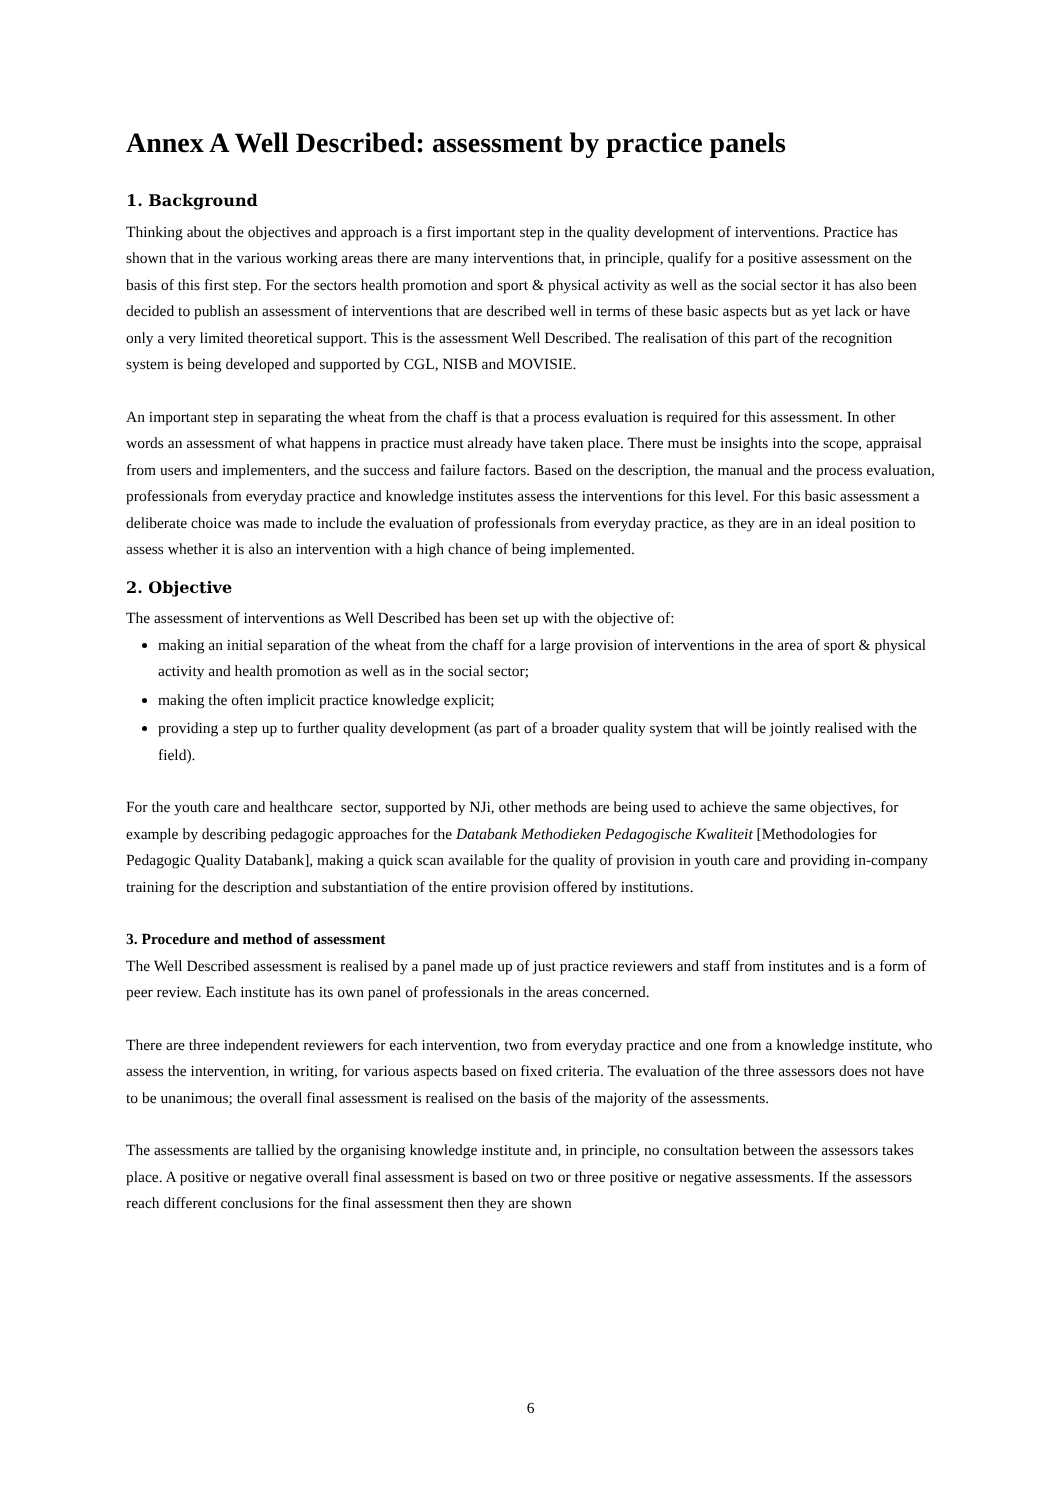Annex A Well Described: assessment by practice panels
1. Background
Thinking about the objectives and approach is a first important step in the quality development of interventions. Practice has shown that in the various working areas there are many interventions that, in principle, qualify for a positive assessment on the basis of this first step. For the sectors health promotion and sport & physical activity as well as the social sector it has also been decided to publish an assessment of interventions that are described well in terms of these basic aspects but as yet lack or have only a very limited theoretical support. This is the assessment Well Described. The realisation of this part of the recognition system is being developed and supported by CGL, NISB and MOVISIE.
An important step in separating the wheat from the chaff is that a process evaluation is required for this assessment. In other words an assessment of what happens in practice must already have taken place. There must be insights into the scope, appraisal from users and implementers, and the success and failure factors. Based on the description, the manual and the process evaluation, professionals from everyday practice and knowledge institutes assess the interventions for this level. For this basic assessment a deliberate choice was made to include the evaluation of professionals from everyday practice, as they are in an ideal position to assess whether it is also an intervention with a high chance of being implemented.
2. Objective
The assessment of interventions as Well Described has been set up with the objective of:
making an initial separation of the wheat from the chaff for a large provision of interventions in the area of sport & physical activity and health promotion as well as in the social sector;
making the often implicit practice knowledge explicit;
providing a step up to further quality development (as part of a broader quality system that will be jointly realised with the field).
For the youth care and healthcare sector, supported by NJi, other methods are being used to achieve the same objectives, for example by describing pedagogic approaches for the Databank Methodieken Pedagogische Kwaliteit [Methodologies for Pedagogic Quality Databank], making a quick scan available for the quality of provision in youth care and providing in-company training for the description and substantiation of the entire provision offered by institutions.
3. Procedure and method of assessment
The Well Described assessment is realised by a panel made up of just practice reviewers and staff from institutes and is a form of peer review. Each institute has its own panel of professionals in the areas concerned.
There are three independent reviewers for each intervention, two from everyday practice and one from a knowledge institute, who assess the intervention, in writing, for various aspects based on fixed criteria. The evaluation of the three assessors does not have to be unanimous; the overall final assessment is realised on the basis of the majority of the assessments.
The assessments are tallied by the organising knowledge institute and, in principle, no consultation between the assessors takes place. A positive or negative overall final assessment is based on two or three positive or negative assessments. If the assessors reach different conclusions for the final assessment then they are shown
6